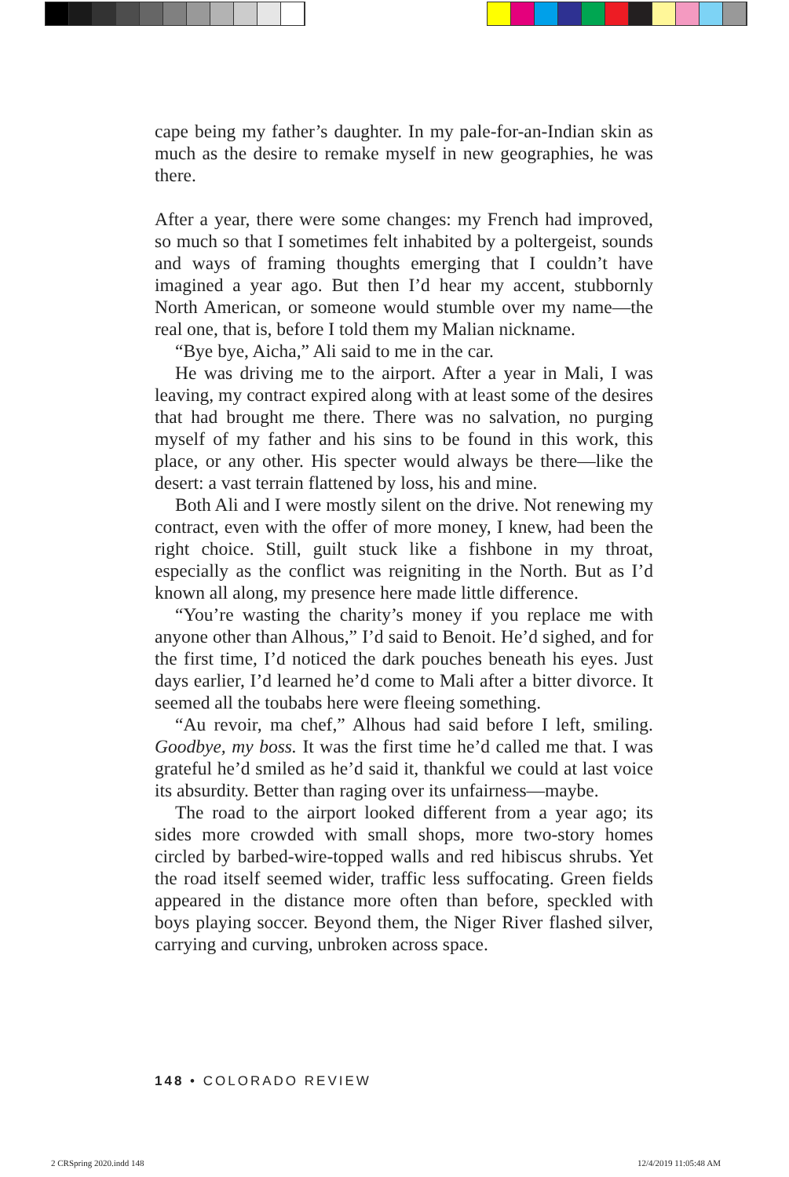cape being my father’s daughter. In my pale-for-an-Indian skin as much as the desire to remake myself in new geographies, he was there.
After a year, there were some changes: my French had improved, so much so that I sometimes felt inhabited by a poltergeist, sounds and ways of framing thoughts emerging that I couldn’t have imagined a year ago. But then I’d hear my accent, stubbornly North American, or someone would stumble over my name—the real one, that is, before I told them my Malian nickname.
“Bye bye, Aicha,” Ali said to me in the car.
He was driving me to the airport. After a year in Mali, I was leaving, my contract expired along with at least some of the desires that had brought me there. There was no salvation, no purging myself of my father and his sins to be found in this work, this place, or any other. His specter would always be there—like the desert: a vast terrain flattened by loss, his and mine.
Both Ali and I were mostly silent on the drive. Not renewing my contract, even with the offer of more money, I knew, had been the right choice. Still, guilt stuck like a fishbone in my throat, especially as the conflict was reigniting in the North. But as I’d known all along, my presence here made little difference.
“You’re wasting the charity’s money if you replace me with anyone other than Alhous,” I’d said to Benoit. He’d sighed, and for the first time, I’d noticed the dark pouches beneath his eyes. Just days earlier, I’d learned he’d come to Mali after a bitter divorce. It seemed all the toubabs here were fleeing something.
“Au revoir, ma chef,” Alhous had said before I left, smiling. Goodbye, my boss. It was the first time he’d called me that. I was grateful he’d smiled as he’d said it, thankful we could at last voice its absurdity. Better than raging over its unfairness—maybe.
The road to the airport looked different from a year ago; its sides more crowded with small shops, more two-story homes circled by barbed-wire-topped walls and red hibiscus shrubs. Yet the road itself seemed wider, traffic less suffocating. Green fields appeared in the distance more often than before, speckled with boys playing soccer. Beyond them, the Niger River flashed silver, carrying and curving, unbroken across space.
148 • COLORADO REVIEW
2 CRSpring 2020.indd 148 12/4/2019 11:05:48 AM